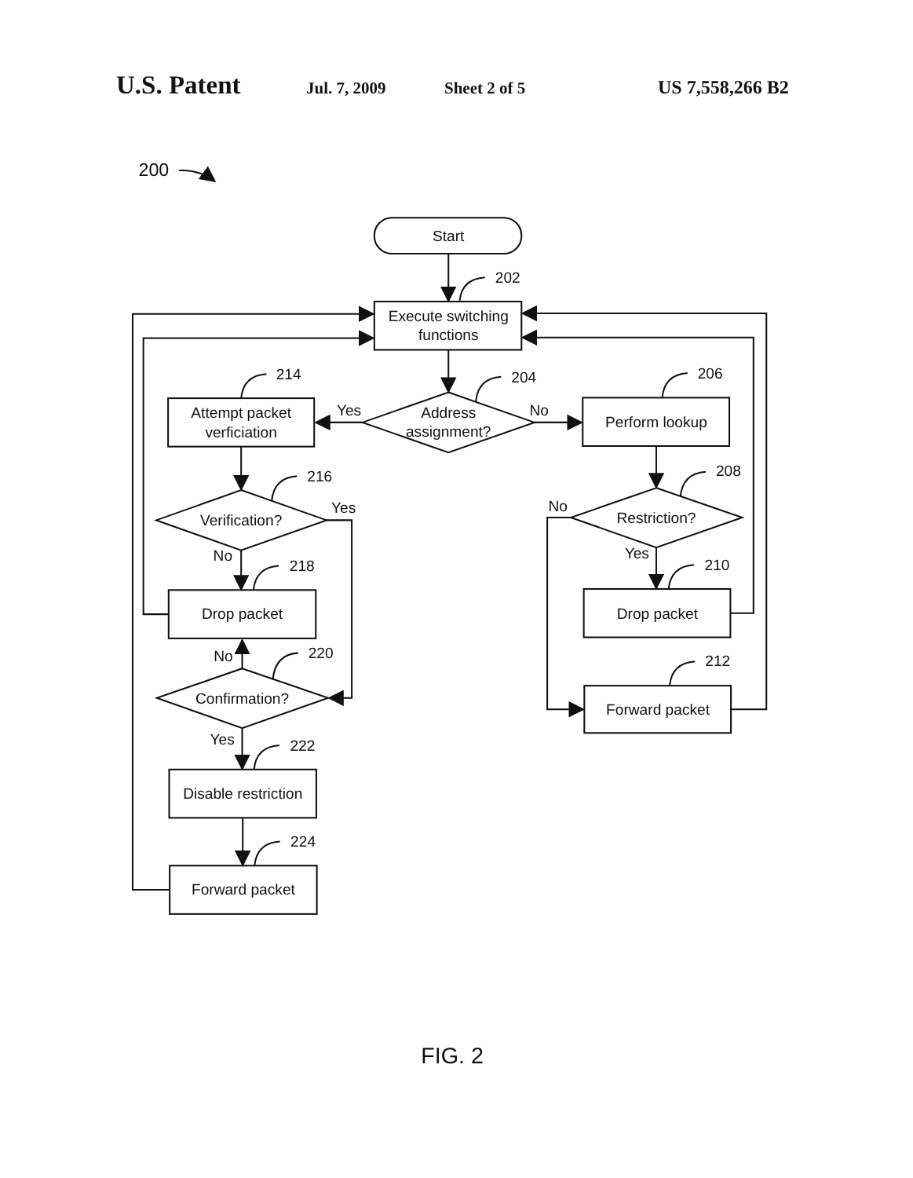U.S. Patent Jul. 7, 2009 Sheet 2 of 5 US 7,558,266 B2
200
Start
202
Execute switching
functions
204
214
206
Attempt packet
verficiation
Yes
Address
assignment?
No
Perform lookup
216
208
Yes
Verification?
No
Restriction?
No
Yes
218
210
Drop packet
Drop packet
No
220
212
Confirmation?
Forward packet
Yes
222
Disable restriction
224
Forward packet
FIG. 2